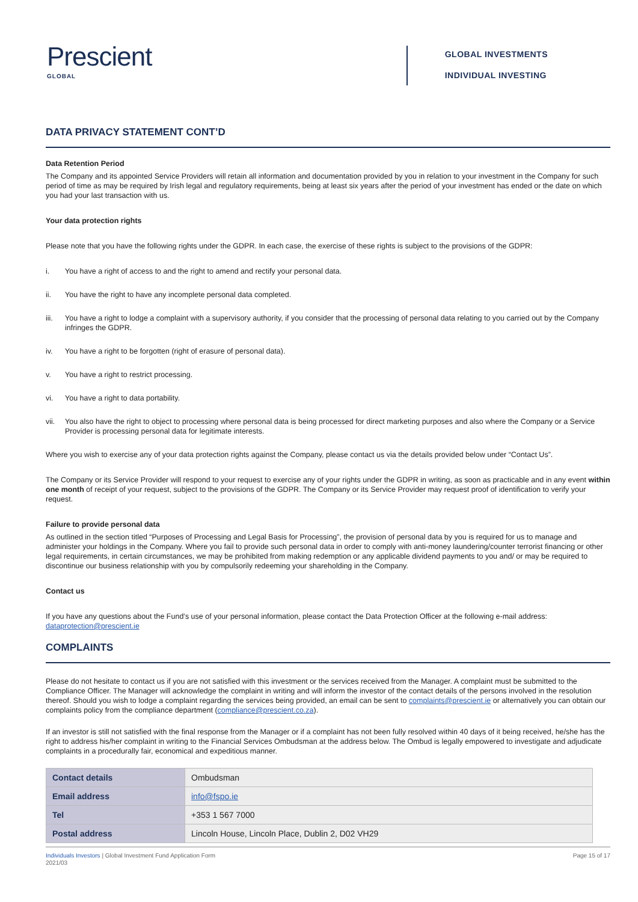Prescient
GLOBAL
GLOBAL INVESTMENTS
INDIVIDUAL INVESTING
DATA PRIVACY STATEMENT CONT’D
Data Retention Period
The Company and its appointed Service Providers will retain all information and documentation provided by you in relation to your investment in the Company for such period of time as may be required by Irish legal and regulatory requirements, being at least six years after the period of your investment has ended or the date on which you had your last transaction with us.
Your data protection rights
Please note that you have the following rights under the GDPR. In each case, the exercise of these rights is subject to the provisions of the GDPR:
i. You have a right of access to and the right to amend and rectify your personal data.
ii. You have the right to have any incomplete personal data completed.
iii. You have a right to lodge a complaint with a supervisory authority, if you consider that the processing of personal data relating to you carried out by the Company infringes the GDPR.
iv. You have a right to be forgotten (right of erasure of personal data).
v. You have a right to restrict processing.
vi. You have a right to data portability.
vii. You also have the right to object to processing where personal data is being processed for direct marketing purposes and also where the Company or a Service Provider is processing personal data for legitimate interests.
Where you wish to exercise any of your data protection rights against the Company, please contact us via the details provided below under “Contact Us”.
The Company or its Service Provider will respond to your request to exercise any of your rights under the GDPR in writing, as soon as practicable and in any event within one month of receipt of your request, subject to the provisions of the GDPR. The Company or its Service Provider may request proof of identification to verify your request.
Failure to provide personal data
As outlined in the section titled “Purposes of Processing and Legal Basis for Processing”, the provision of personal data by you is required for us to manage and administer your holdings in the Company. Where you fail to provide such personal data in order to comply with anti-money laundering/counter terrorist financing or other legal requirements, in certain circumstances, we may be prohibited from making redemption or any applicable dividend payments to you and/ or may be required to discontinue our business relationship with you by compulsorily redeeming your shareholding in the Company.
Contact us
If you have any questions about the Fund’s use of your personal information, please contact the Data Protection Officer at the following e-mail address: dataprotection@prescient.ie
COMPLAINTS
Please do not hesitate to contact us if you are not satisfied with this investment or the services received from the Manager. A complaint must be submitted to the Compliance Officer. The Manager will acknowledge the complaint in writing and will inform the investor of the contact details of the persons involved in the resolution thereof. Should you wish to lodge a complaint regarding the services being provided, an email can be sent to complaints@prescient.ie or alternatively you can obtain our complaints policy from the compliance department (compliance@prescient.co.za).
If an investor is still not satisfied with the final response from the Manager or if a complaint has not been fully resolved within 40 days of it being received, he/she has the right to address his/her complaint in writing to the Financial Services Ombudsman at the address below. The Ombud is legally empowered to investigate and adjudicate complaints in a procedurally fair, economical and expeditious manner.
| Contact details | Ombudsman |
| Email address | info@fspo.ie |
| Tel | +353 1 567 7000 |
| Postal address | Lincoln House, Lincoln Place, Dublin 2, D02 VH29 |
Individuals Investors | Global Investment Fund Application Form
2021/03
Page 15 of 17